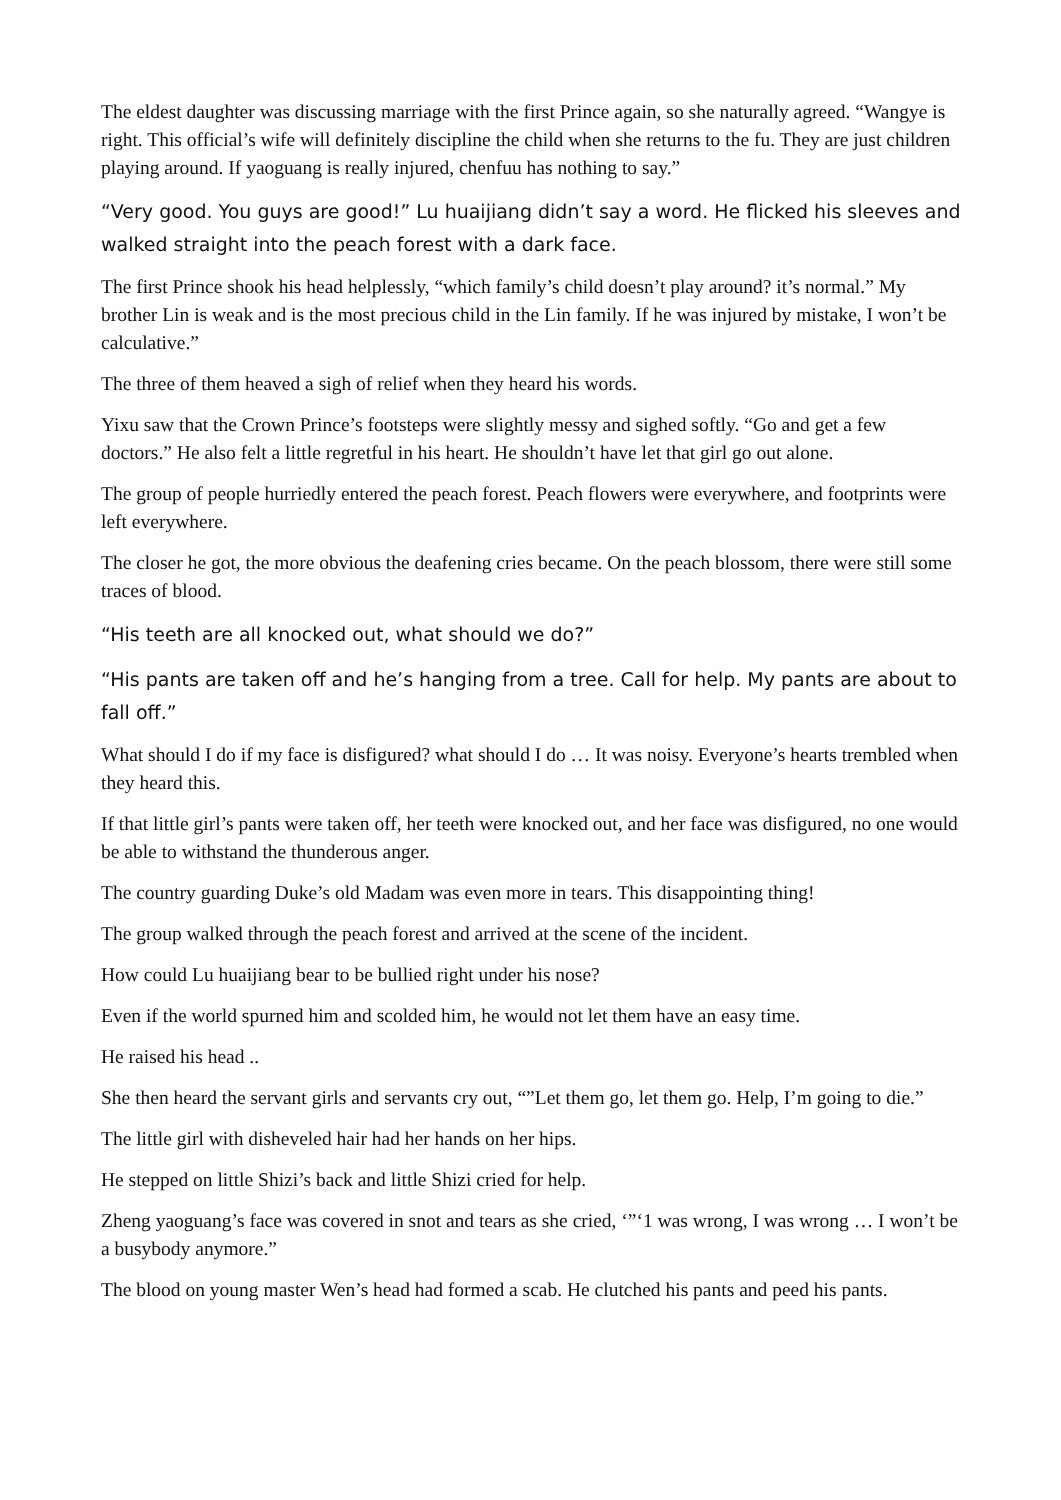The eldest daughter was discussing marriage with the first Prince again, so she naturally agreed. “Wangye is right. This official’s wife will definitely discipline the child when she returns to the fu. They are just children playing around. If yaoguang is really injured, chenfuu has nothing to say.”
“Very good. You guys are good!” Lu huaijiang didn’t say a word. He flicked his sleeves and walked straight into the peach forest with a dark face.
The first Prince shook his head helplessly, “which family’s child doesn’t play around? it’s normal.” My brother Lin is weak and is the most precious child in the Lin family. If he was injured by mistake, I won’t be calculative.”
The three of them heaved a sigh of relief when they heard his words.
Yixu saw that the Crown Prince’s footsteps were slightly messy and sighed softly. “Go and get a few doctors.” He also felt a little regretful in his heart. He shouldn’t have let that girl go out alone.
The group of people hurriedly entered the peach forest. Peach flowers were everywhere, and footprints were left everywhere.
The closer he got, the more obvious the deafening cries became. On the peach blossom, there were still some traces of blood.
“His teeth are all knocked out, what should we do?”
“His pants are taken off and he’s hanging from a tree. Call for help. My pants are about to fall off.”
What should I do if my face is disfigured? what should I do … It was noisy. Everyone’s hearts trembled when they heard this.
If that little girl’s pants were taken off, her teeth were knocked out, and her face was disfigured, no one would be able to withstand the thunderous anger.
The country guarding Duke’s old Madam was even more in tears. This disappointing thing!
The group walked through the peach forest and arrived at the scene of the incident.
How could Lu huaijiang bear to be bullied right under his nose?
Even if the world spurned him and scolded him, he would not let them have an easy time.
He raised his head ..
She then heard the servant girls and servants cry out, “”Let them go, let them go. Help, I’m going to die.”
The little girl with disheveled hair had her hands on her hips.
He stepped on little Shizi’s back and little Shizi cried for help.
Zheng yaoguang’s face was covered in snot and tears as she cried, ‘”‘1 was wrong, I was wrong … I won’t be a busybody anymore.”
The blood on young master Wen’s head had formed a scab. He clutched his pants and peed his pants.